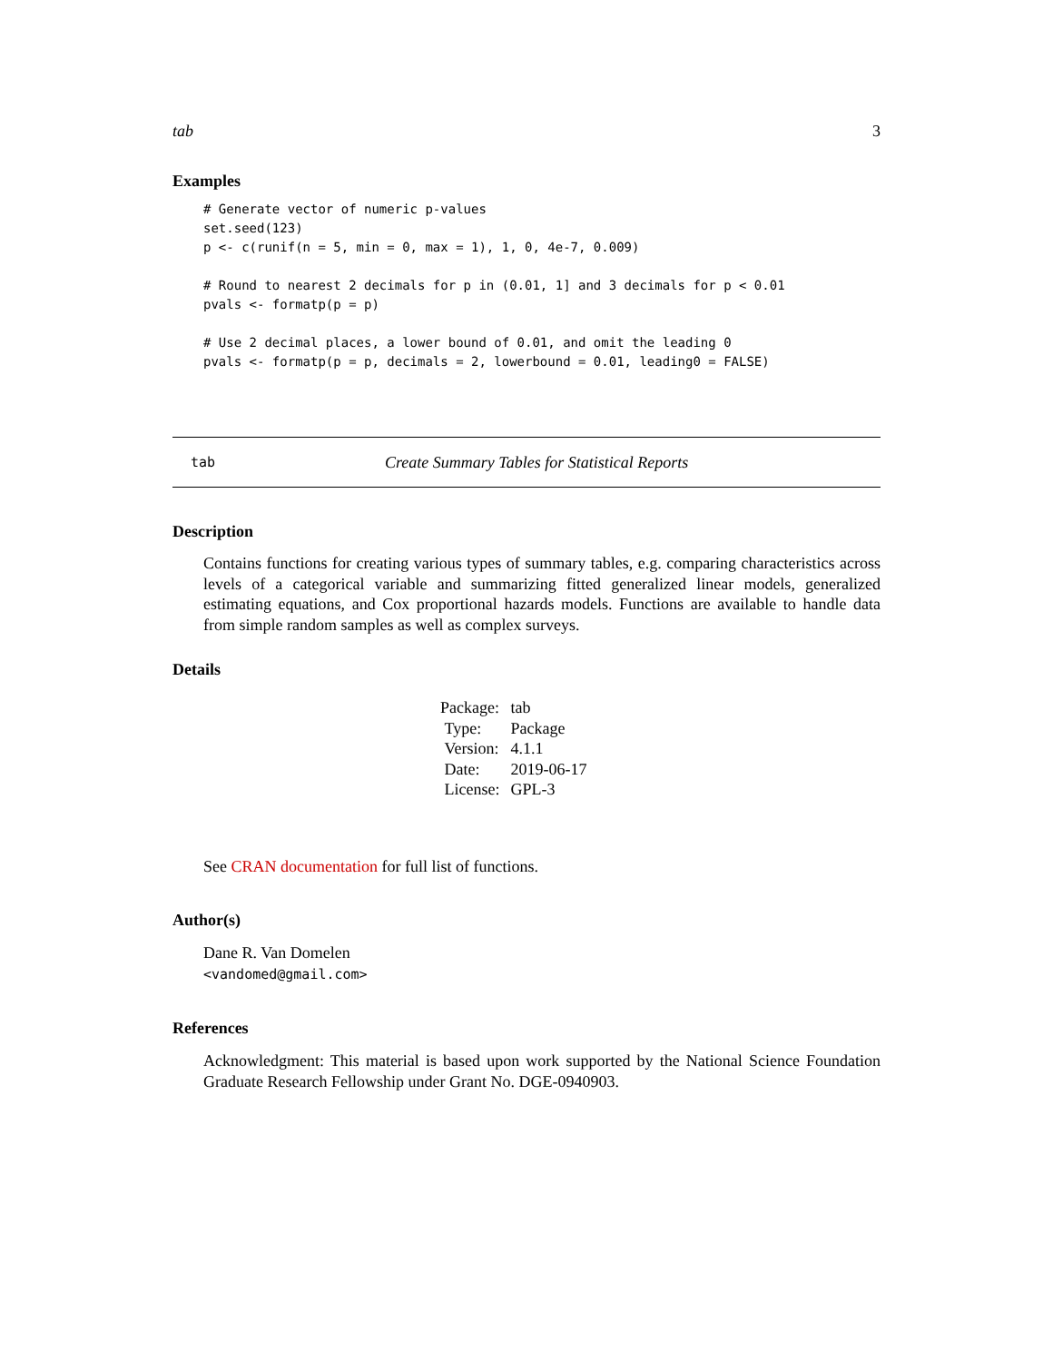tab 3
Examples
# Generate vector of numeric p-values
set.seed(123)
p <- c(runif(n = 5, min = 0, max = 1), 1, 0, 4e-7, 0.009)

# Round to nearest 2 decimals for p in (0.01, 1] and 3 decimals for p < 0.01
pvals <- formatp(p = p)

# Use 2 decimal places, a lower bound of 0.01, and omit the leading 0
pvals <- formatp(p = p, decimals = 2, lowerbound = 0.01, leading0 = FALSE)
tab Create Summary Tables for Statistical Reports
Description
Contains functions for creating various types of summary tables, e.g. comparing characteristics across levels of a categorical variable and summarizing fitted generalized linear models, generalized estimating equations, and Cox proportional hazards models. Functions are available to handle data from simple random samples as well as complex surveys.
Details
| Package: | tab |
| Type: | Package |
| Version: | 4.1.1 |
| Date: | 2019-06-17 |
| License: | GPL-3 |
See CRAN documentation for full list of functions.
Author(s)
Dane R. Van Domelen
<vandomed@gmail.com>
References
Acknowledgment: This material is based upon work supported by the National Science Foundation Graduate Research Fellowship under Grant No. DGE-0940903.